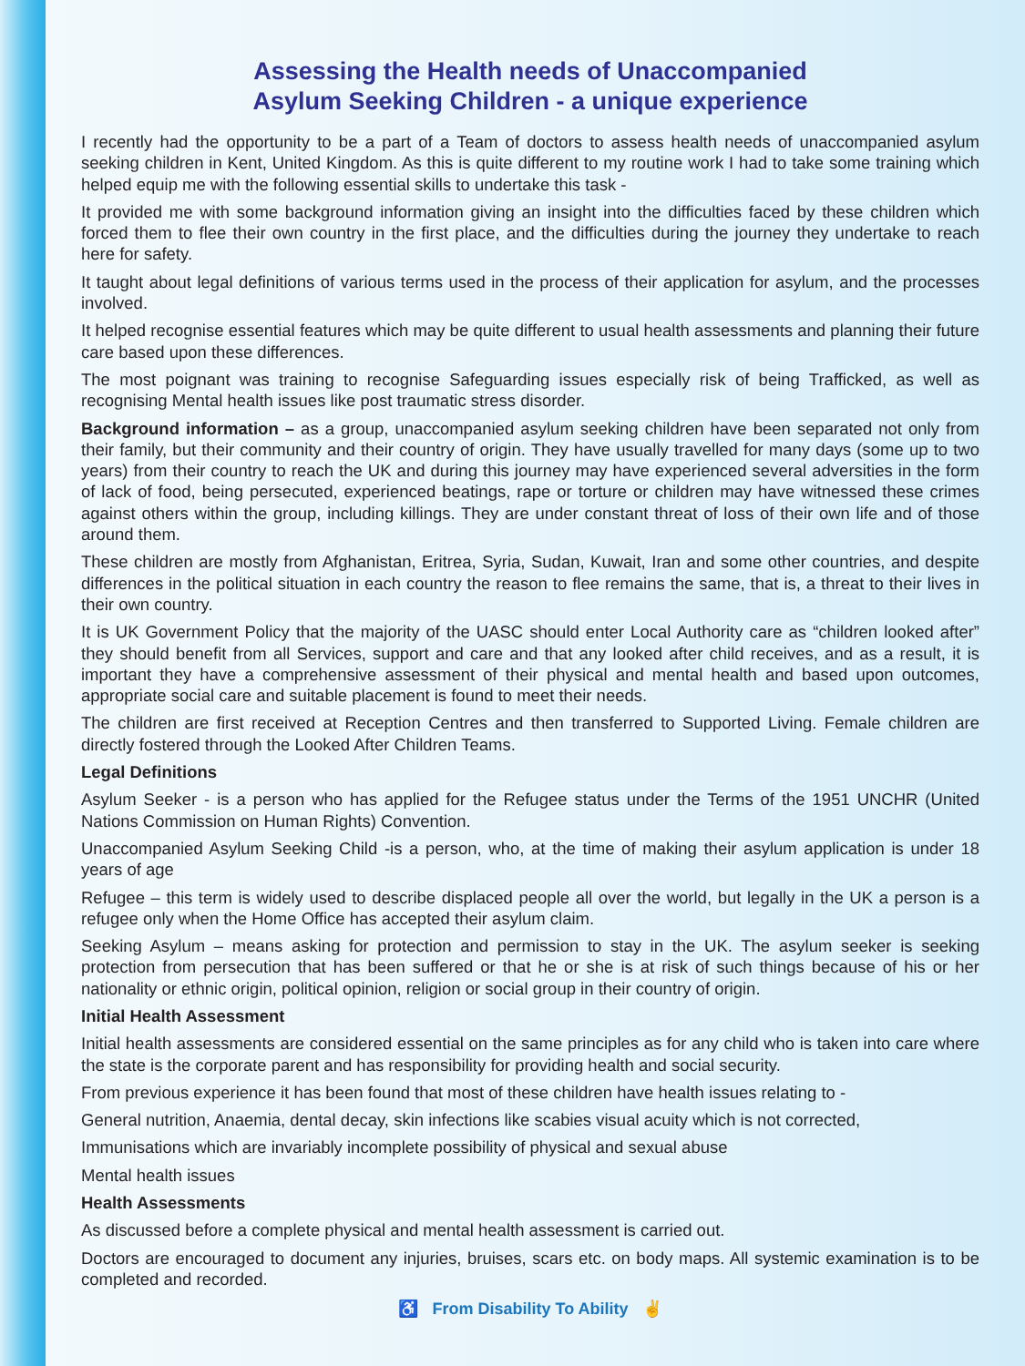Assessing the Health needs of Unaccompanied
Asylum Seeking Children - a unique experience
I recently had the opportunity to be a part of a Team of doctors to assess health needs of unaccompanied asylum seeking children in Kent, United Kingdom. As this is quite different to my routine work I had to take some training which helped equip me with the following essential skills to undertake this task -
It provided me with some background information giving an insight into the difficulties faced by these children which forced them to flee their own country in the first place, and the difficulties during the journey they undertake to reach here for safety.
It taught about legal definitions of various terms used in the process of their application for asylum, and the processes involved.
It helped recognise essential features which may be quite different to usual health assessments and planning their future care based upon these differences.
The most poignant was training to recognise Safeguarding issues especially risk of being Trafficked, as well as recognising Mental health issues like post traumatic stress disorder.
Background information – as a group, unaccompanied asylum seeking children have been separated not only from their family, but their community and their country of origin. They have usually travelled for many days (some up to two years) from their country to reach the UK and during this journey may have experienced several adversities in the form of lack of food, being persecuted, experienced beatings, rape or torture or children may have witnessed these crimes against others within the group, including killings. They are under constant threat of loss of their own life and of those around them.
These children are mostly from Afghanistan, Eritrea, Syria, Sudan, Kuwait, Iran and some other countries, and despite differences in the political situation in each country the reason to flee remains the same, that is, a threat to their lives in their own country.
It is UK Government Policy that the majority of the UASC should enter Local Authority care as “children looked after” they should benefit from all Services, support and care and that any looked after child receives, and as a result, it is important they have a comprehensive assessment of their physical and mental health and based upon outcomes, appropriate social care and suitable placement is found to meet their needs.
The children are first received at Reception Centres and then transferred to Supported Living. Female children are directly fostered through the Looked After Children Teams.
Legal Definitions
Asylum Seeker - is a person who has applied for the Refugee status under the Terms of the 1951 UNCHR (United Nations Commission on Human Rights) Convention.
Unaccompanied Asylum Seeking Child -is a person, who, at the time of making their asylum application is under 18 years of age
Refugee – this term is widely used to describe displaced people all over the world, but legally in the UK a person is a refugee only when the Home Office has accepted their asylum claim.
Seeking Asylum – means asking for protection and permission to stay in the UK. The asylum seeker is seeking protection from persecution that has been suffered or that he or she is at risk of such things because of his or her nationality or ethnic origin, political opinion, religion or social group in their country of origin.
Initial Health Assessment
Initial health assessments are considered essential on the same principles as for any child who is taken into care where the state is the corporate parent and has responsibility for providing health and social security.
From previous experience it has been found that most of these children have health issues relating to -
General nutrition, Anaemia, dental decay, skin infections like scabies visual acuity which is not corrected,
Immunisations which are invariably incomplete possibility of physical and sexual abuse
Mental health issues
Health Assessments
As discussed before a complete physical and mental health assessment is carried out.
Doctors are encouraged to document any injuries, bruises, scars etc. on body maps. All systemic examination is to be completed and recorded.
♿ From Disability To Ability ✌